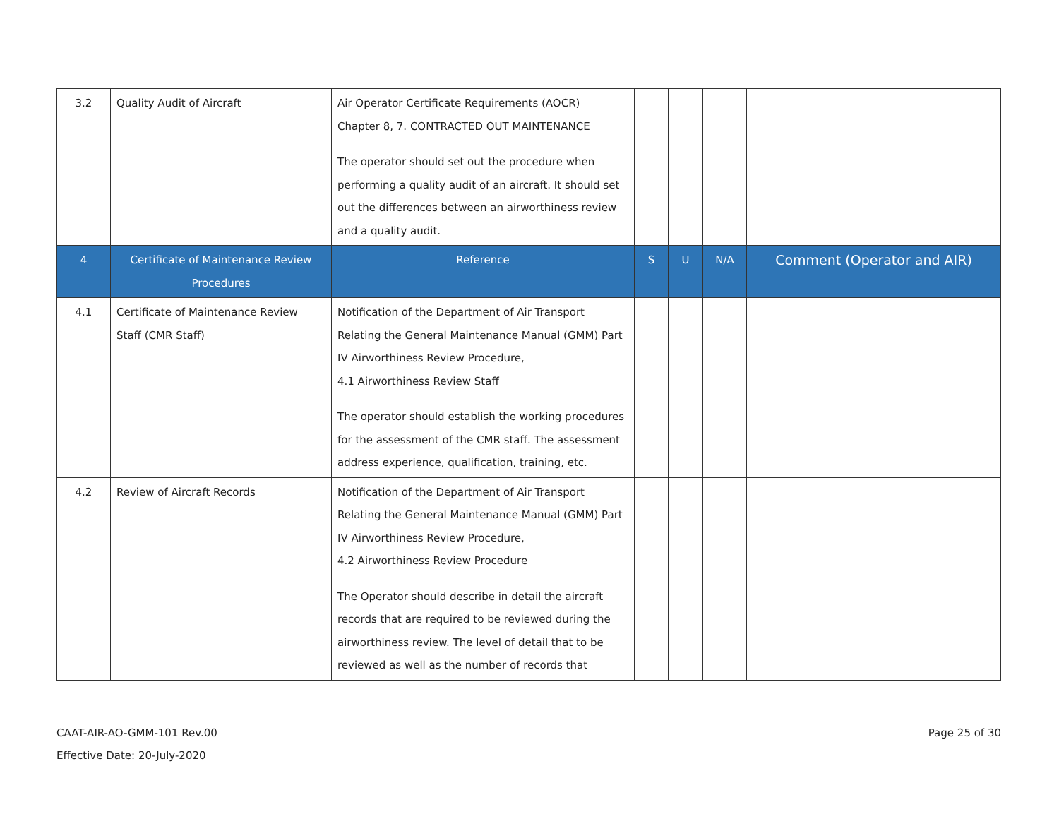| 3.2 | Quality Audit of Aircraft | Air Operator Certificate Requirements (AOCR) Chapter 8, 7. CONTRACTED OUT MAINTENANCE The operator should set out the procedure when performing a quality audit of an aircraft. It should set out the differences between an airworthiness review and a quality audit. | | | | |
| 4 | Certificate of Maintenance Review Procedures | Reference | S | U | N/A | Comment (Operator and AIR) |
| 4.1 | Certificate of Maintenance Review Staff (CMR Staff) | Notification of the Department of Air Transport Relating the General Maintenance Manual (GMM) Part IV Airworthiness Review Procedure, 4.1 Airworthiness Review Staff The operator should establish the working procedures for the assessment of the CMR staff. The assessment address experience, qualification, training, etc. | | | | |
| 4.2 | Review of Aircraft Records | Notification of the Department of Air Transport Relating the General Maintenance Manual (GMM) Part IV Airworthiness Review Procedure, 4.2 Airworthiness Review Procedure The Operator should describe in detail the aircraft records that are required to be reviewed during the airworthiness review. The level of detail that to be reviewed as well as the number of records that | | | | |
CAAT-AIR-AO-GMM-101 Rev.00
Effective Date: 20-July-2020
Page 25 of 30